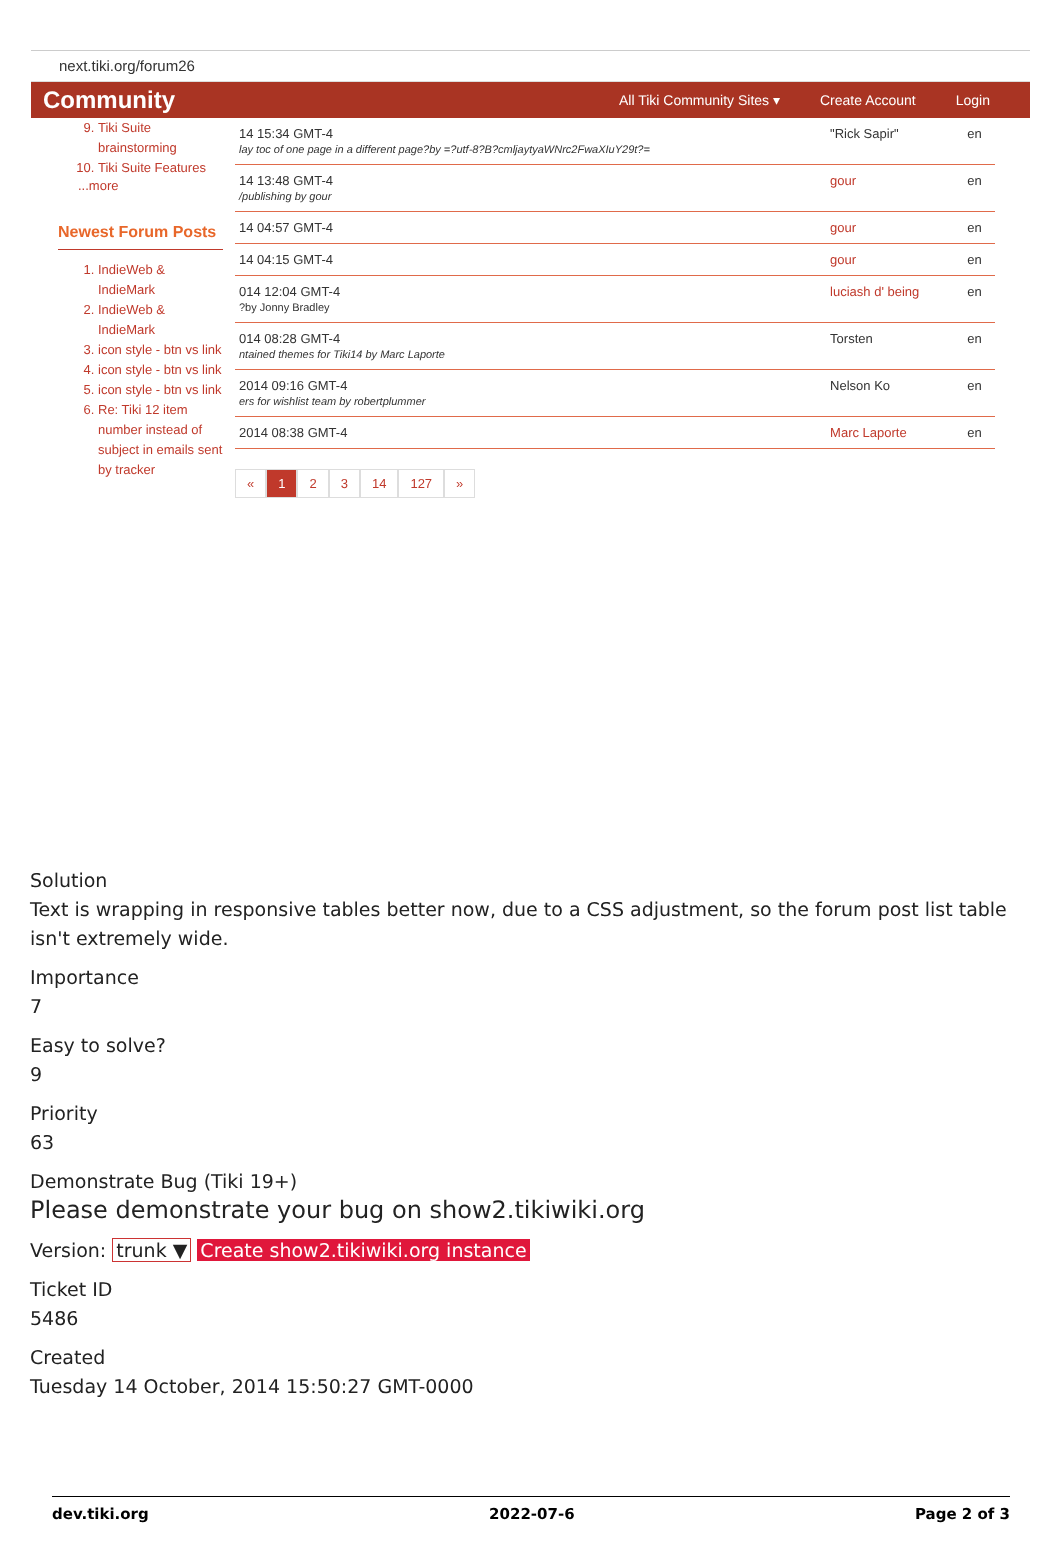next.tiki.org/forum26
Community
All Tiki Community Sites ▾ Create Account Login
9. Tiki Suite brainstorming
10. Tiki Suite Features
...more
Newest Forum Posts
1. IndieWeb & IndieMark
2. IndieWeb & IndieMark
3. icon style - btn vs link
4. icon style - btn vs link
5. icon style - btn vs link
6. Re: Tiki 12 item number instead of subject in emails sent by tracker
| 14 15:34 GMT-4 lay toc of one page in a different page?by =?utf-8?B?cmljaytyaWNrc2FwaXIuY29t?= | "Rick Sapir" | en |
| 14 13:48 GMT-4 /publishing by gour | gour | en |
| 14 04:57 GMT-4 | gour | en |
| 14 04:15 GMT-4 | gour | en |
| 014 12:04 GMT-4 ?by Jonny Bradley | luciash d' being | en |
| 014 08:28 GMT-4 ntained themes for Tiki14 by Marc Laporte | Torsten | en |
| 2014 09:16 GMT-4 ers for wishlist team by robertplummer | Nelson Ko | en |
| 2014 08:38 GMT-4 | Marc Laporte | en |
« 1 2 3 14 127 »
Solution
Text is wrapping in responsive tables better now, due to a CSS adjustment, so the forum post list table isn't extremely wide.
Importance
7
Easy to solve?
9
Priority
63
Demonstrate Bug (Tiki 19+)
Please demonstrate your bug on show2.tikiwiki.org
Version: trunk ▼ Create show2.tikiwiki.org instance
Ticket ID
5486
Created
Tuesday 14 October, 2014 15:50:27 GMT-0000
dev.tiki.org 2022-07-6 Page 2 of 3